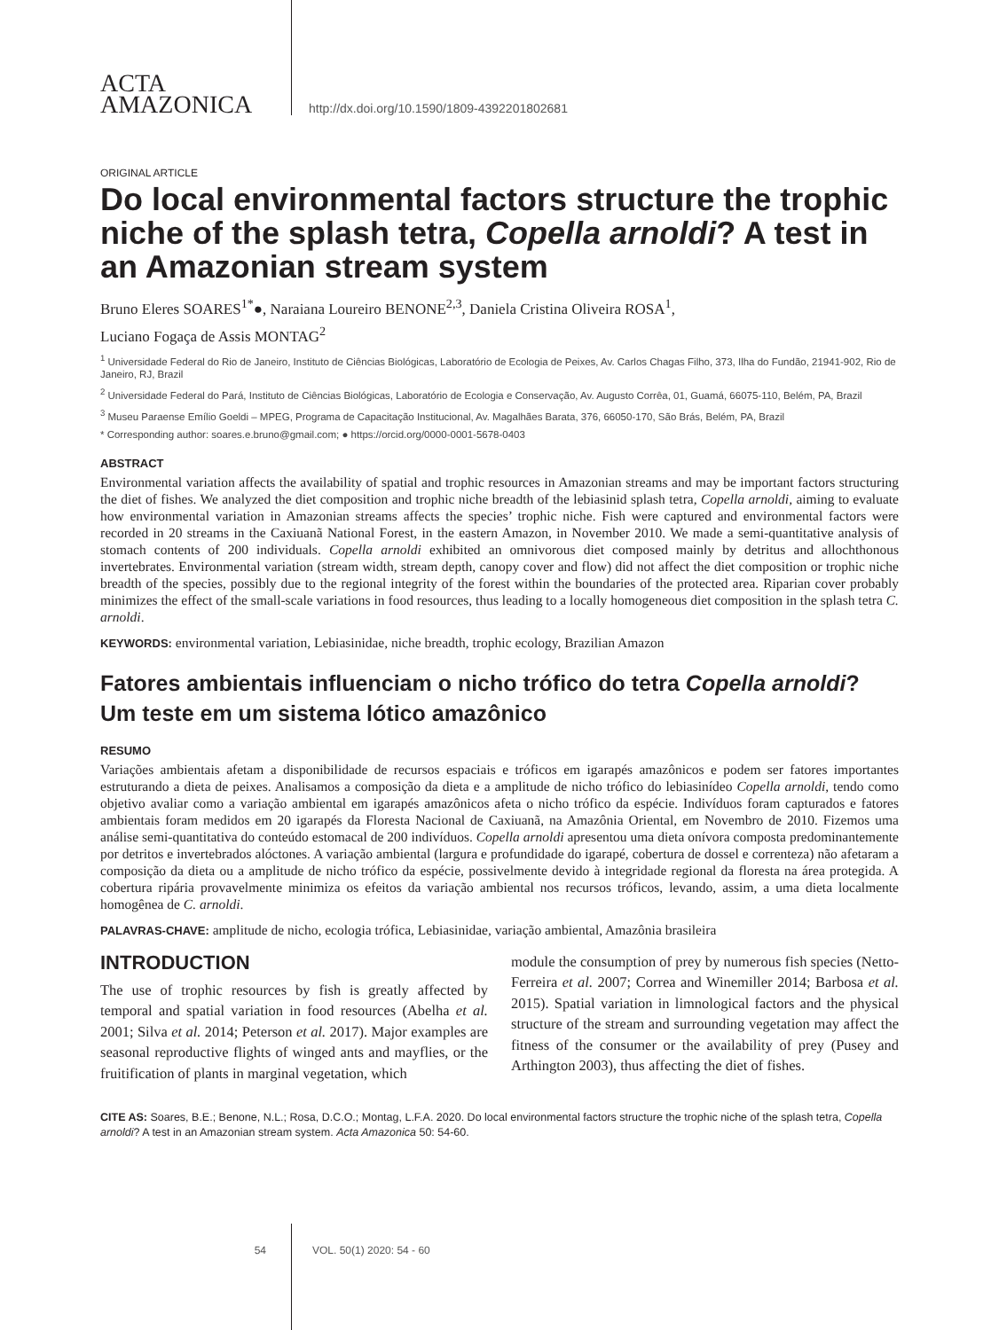ACTA
AMAZONICA
http://dx.doi.org/10.1590/1809-4392201802681
ORIGINAL ARTICLE
Do local environmental factors structure the trophic niche of the splash tetra, Copella arnoldi? A test in an Amazonian stream system
Bruno Eleres SOARES<sup>1*</sup>●, Naraiana Loureiro BENONE<sup>2,3</sup>, Daniela Cristina Oliveira ROSA<sup>1</sup>,
Luciano Fogaça de Assis MONTAG<sup>2</sup>
<sup>1</sup> Universidade Federal do Rio de Janeiro, Instituto de Ciências Biológicas, Laboratório de Ecologia de Peixes, Av. Carlos Chagas Filho, 373, Ilha do Fundão, 21941-902, Rio de Janeiro, RJ, Brazil
<sup>2</sup> Universidade Federal do Pará, Instituto de Ciências Biológicas, Laboratório de Ecologia e Conservação, Av. Augusto Corrêa, 01, Guamá, 66075-110, Belém, PA, Brazil
<sup>3</sup> Museu Paraense Emílio Goeldi – MPEG, Programa de Capacitação Institucional, Av. Magalhães Barata, 376, 66050-170, São Brás, Belém, PA, Brazil
* Corresponding author: soares.e.bruno@gmail.com; ● https://orcid.org/0000-0001-5678-0403
ABSTRACT
Environmental variation affects the availability of spatial and trophic resources in Amazonian streams and may be important factors structuring the diet of fishes. We analyzed the diet composition and trophic niche breadth of the lebiasinid splash tetra, Copella arnoldi, aiming to evaluate how environmental variation in Amazonian streams affects the species’ trophic niche. Fish were captured and environmental factors were recorded in 20 streams in the Caxiuanã National Forest, in the eastern Amazon, in November 2010. We made a semi-quantitative analysis of stomach contents of 200 individuals. Copella arnoldi exhibited an omnivorous diet composed mainly by detritus and allochthonous invertebrates. Environmental variation (stream width, stream depth, canopy cover and flow) did not affect the diet composition or trophic niche breadth of the species, possibly due to the regional integrity of the forest within the boundaries of the protected area. Riparian cover probably minimizes the effect of the small-scale variations in food resources, thus leading to a locally homogeneous diet composition in the splash tetra C. arnoldi.
KEYWORDS: environmental variation, Lebiasinidae, niche breadth, trophic ecology, Brazilian Amazon
Fatores ambientais influenciam o nicho trófico do tetra Copella arnoldi?
Um teste em um sistema lótico amazônico
RESUMO
Variações ambientais afetam a disponibilidade de recursos espaciais e tróficos em igarapés amazônicos e podem ser fatores importantes estruturando a dieta de peixes. Analisamos a composição da dieta e a amplitude de nicho trófico do lebiasinídeo Copella arnoldi, tendo como objetivo avaliar como a variação ambiental em igarapés amazônicos afeta o nicho trófico da espécie. Indivíduos foram capturados e fatores ambientais foram medidos em 20 igarapés da Floresta Nacional de Caxiuanã, na Amazônia Oriental, em Novembro de 2010. Fizemos uma análise semi-quantitativa do conteúdo estomacal de 200 indivíduos. Copella arnoldi apresentou uma dieta onívora composta predominantemente por detritos e invertebrados alóctones. A variação ambiental (largura e profundidade do igarapé, cobertura de dossel e correnteza) não afetaram a composição da dieta ou a amplitude de nicho trófico da espécie, possivelmente devido à integridade regional da floresta na área protegida. A cobertura ripária provavelmente minimiza os efeitos da variação ambiental nos recursos tróficos, levando, assim, a uma dieta localmente homogênea de C. arnoldi.
PALAVRAS-CHAVE: amplitude de nicho, ecologia trófica, Lebiasinidae, variação ambiental, Amazônia brasileira
INTRODUCTION
The use of trophic resources by fish is greatly affected by temporal and spatial variation in food resources (Abelha et al. 2001; Silva et al. 2014; Peterson et al. 2017). Major examples are seasonal reproductive flights of winged ants and mayflies, or the fruitification of plants in marginal vegetation, which
module the consumption of prey by numerous fish species (Netto-Ferreira et al. 2007; Correa and Winemiller 2014; Barbosa et al. 2015). Spatial variation in limnological factors and the physical structure of the stream and surrounding vegetation may affect the fitness of the consumer or the availability of prey (Pusey and Arthington 2003), thus affecting the diet of fishes.
CITE AS: Soares, B.E.; Benone, N.L.; Rosa, D.C.O.; Montag, L.F.A. 2020. Do local environmental factors structure the trophic niche of the splash tetra, Copella arnoldi? A test in an Amazonian stream system. Acta Amazonica 50: 54-60.
54 VOL. 50(1) 2020: 54 - 60